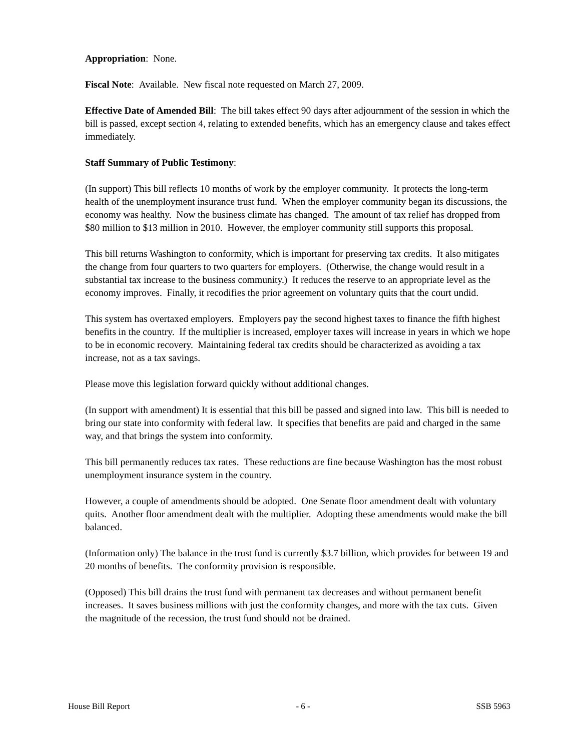Appropriation: None.
Fiscal Note: Available. New fiscal note requested on March 27, 2009.
Effective Date of Amended Bill: The bill takes effect 90 days after adjournment of the session in which the bill is passed, except section 4, relating to extended benefits, which has an emergency clause and takes effect immediately.
Staff Summary of Public Testimony:
(In support) This bill reflects 10 months of work by the employer community. It protects the long-term health of the unemployment insurance trust fund. When the employer community began its discussions, the economy was healthy. Now the business climate has changed. The amount of tax relief has dropped from $80 million to $13 million in 2010. However, the employer community still supports this proposal.
This bill returns Washington to conformity, which is important for preserving tax credits. It also mitigates the change from four quarters to two quarters for employers. (Otherwise, the change would result in a substantial tax increase to the business community.) It reduces the reserve to an appropriate level as the economy improves. Finally, it recodifies the prior agreement on voluntary quits that the court undid.
This system has overtaxed employers. Employers pay the second highest taxes to finance the fifth highest benefits in the country. If the multiplier is increased, employer taxes will increase in years in which we hope to be in economic recovery. Maintaining federal tax credits should be characterized as avoiding a tax increase, not as a tax savings.
Please move this legislation forward quickly without additional changes.
(In support with amendment) It is essential that this bill be passed and signed into law. This bill is needed to bring our state into conformity with federal law. It specifies that benefits are paid and charged in the same way, and that brings the system into conformity.
This bill permanently reduces tax rates. These reductions are fine because Washington has the most robust unemployment insurance system in the country.
However, a couple of amendments should be adopted. One Senate floor amendment dealt with voluntary quits. Another floor amendment dealt with the multiplier. Adopting these amendments would make the bill balanced.
(Information only) The balance in the trust fund is currently $3.7 billion, which provides for between 19 and 20 months of benefits. The conformity provision is responsible.
(Opposed) This bill drains the trust fund with permanent tax decreases and without permanent benefit increases. It saves business millions with just the conformity changes, and more with the tax cuts. Given the magnitude of the recession, the trust fund should not be drained.
House Bill Report - 6 - SSB 5963